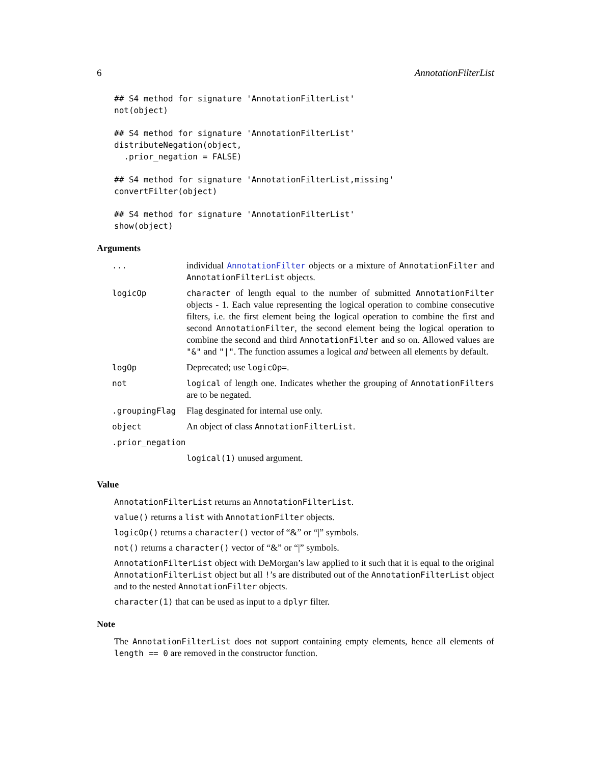6 AnnotationFilterList
## S4 method for signature 'AnnotationFilterList'
not(object)
## S4 method for signature 'AnnotationFilterList'
distributeNegation(object,
  .prior_negation = FALSE)
## S4 method for signature 'AnnotationFilterList,missing'
convertFilter(object)
## S4 method for signature 'AnnotationFilterList'
show(object)
Arguments
| ... | individual AnnotationFilter objects or a mixture of AnnotationFilter and AnnotationFilterList objects. |
| logicOp | character of length equal to the number of submitted AnnotationFilter objects - 1. Each value representing the logical operation to combine consecutive filters, i.e. the first element being the logical operation to combine the first and second AnnotationFilter , the second element being the logical operation to combine the second and third AnnotationFilter and so on. Allowed values are "&" and "/" . The function assumes a logical and between all elements by default. |
| logOp | Deprecated; use logicOp= . |
| not | logical of length one. Indicates whether the grouping of AnnotationFilters are to be negated. |
| .groupingFlag | Flag desginated for internal use only. |
| object | An object of class AnnotationFilterList . |
| .prior_negation | |
| | logical(1) unused argument. |
Value
AnnotationFilterList returns an AnnotationFilterList.
value() returns a list with AnnotationFilter objects.
logicOp() returns a character() vector of “&” or “|” symbols.
not() returns a character() vector of “&” or “|” symbols.
AnnotationFilterList object with DeMorgan’s law applied to it such that it is equal to the original AnnotationFilterList object but all !’s are distributed out of the AnnotationFilterList object and to the nested AnnotationFilter objects.
character(1) that can be used as input to a dplyr filter.
Note
The AnnotationFilterList does not support containing empty elements, hence all elements of length == 0 are removed in the constructor function.